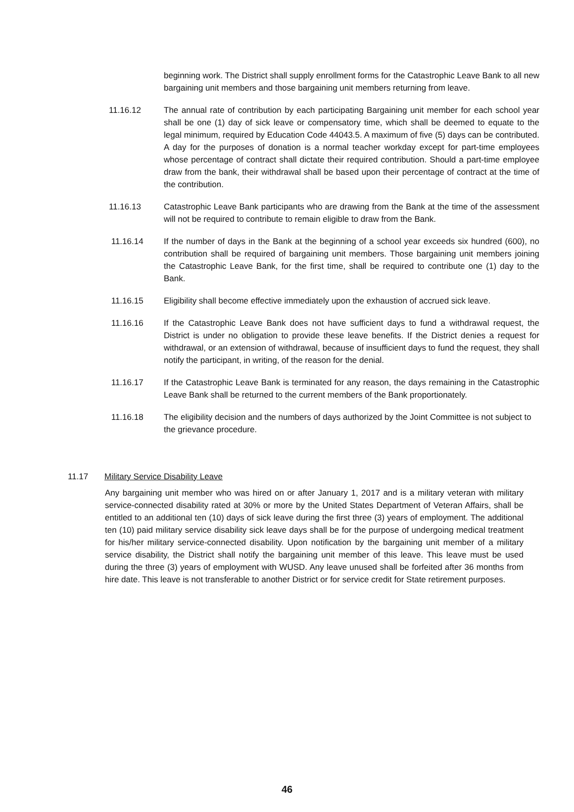beginning work. The District shall supply enrollment forms for the Catastrophic Leave Bank to all new bargaining unit members and those bargaining unit members returning from leave.
11.16.12 The annual rate of contribution by each participating Bargaining unit member for each school year shall be one (1) day of sick leave or compensatory time, which shall be deemed to equate to the legal minimum, required by Education Code 44043.5. A maximum of five (5) days can be contributed. A day for the purposes of donation is a normal teacher workday except for part-time employees whose percentage of contract shall dictate their required contribution. Should a part-time employee draw from the bank, their withdrawal shall be based upon their percentage of contract at the time of the contribution.
11.16.13 Catastrophic Leave Bank participants who are drawing from the Bank at the time of the assessment will not be required to contribute to remain eligible to draw from the Bank.
11.16.14 If the number of days in the Bank at the beginning of a school year exceeds six hundred (600), no contribution shall be required of bargaining unit members. Those bargaining unit members joining the Catastrophic Leave Bank, for the first time, shall be required to contribute one (1) day to the Bank.
11.16.15 Eligibility shall become effective immediately upon the exhaustion of accrued sick leave.
11.16.16 If the Catastrophic Leave Bank does not have sufficient days to fund a withdrawal request, the District is under no obligation to provide these leave benefits. If the District denies a request for withdrawal, or an extension of withdrawal, because of insufficient days to fund the request, they shall notify the participant, in writing, of the reason for the denial.
11.16.17 If the Catastrophic Leave Bank is terminated for any reason, the days remaining in the Catastrophic Leave Bank shall be returned to the current members of the Bank proportionately.
11.16.18 The eligibility decision and the numbers of days authorized by the Joint Committee is not subject to the grievance procedure.
11.17 Military Service Disability Leave
Any bargaining unit member who was hired on or after January 1, 2017 and is a military veteran with military service-connected disability rated at 30% or more by the United States Department of Veteran Affairs, shall be entitled to an additional ten (10) days of sick leave during the first three (3) years of employment. The additional ten (10) paid military service disability sick leave days shall be for the purpose of undergoing medical treatment for his/her military service-connected disability. Upon notification by the bargaining unit member of a military service disability, the District shall notify the bargaining unit member of this leave. This leave must be used during the three (3) years of employment with WUSD. Any leave unused shall be forfeited after 36 months from hire date. This leave is not transferable to another District or for service credit for State retirement purposes.
46